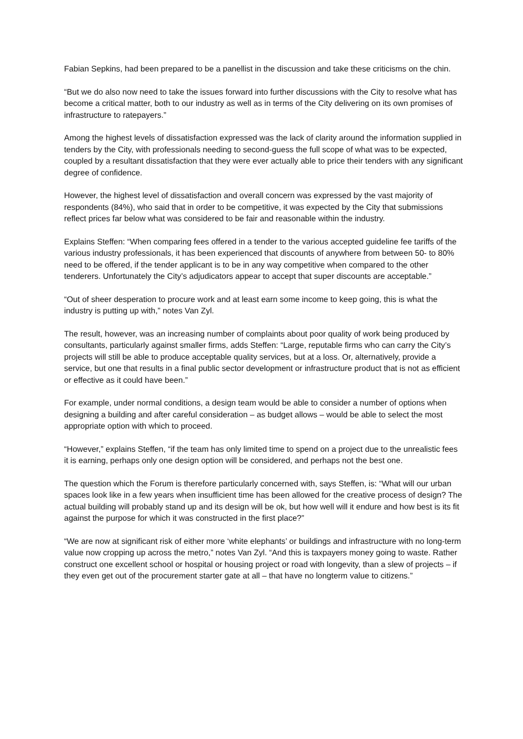Fabian Sepkins, had been prepared to be a panellist in the discussion and take these criticisms on the chin.
“But we do also now need to take the issues forward into further discussions with the City to resolve what has become a critical matter, both to our industry as well as in terms of the City delivering on its own promises of infrastructure to ratepayers.”
Among the highest levels of dissatisfaction expressed was the lack of clarity around the information supplied in tenders by the City, with professionals needing to second-guess the full scope of what was to be expected, coupled by a resultant dissatisfaction that they were ever actually able to price their tenders with any significant degree of confidence.
However, the highest level of dissatisfaction and overall concern was expressed by the vast majority of respondents (84%), who said that in order to be competitive, it was expected by the City that submissions reflect prices far below what was considered to be fair and reasonable within the industry.
Explains Steffen: “When comparing fees offered in a tender to the various accepted guideline fee tariffs of the various industry professionals, it has been experienced that discounts of anywhere from between 50- to 80% need to be offered, if the tender applicant is to be in any way competitive when compared to the other tenderers. Unfortunately the City’s adjudicators appear to accept that super discounts are acceptable.”
“Out of sheer desperation to procure work and at least earn some income to keep going, this is what the industry is putting up with,” notes Van Zyl.
The result, however, was an increasing number of complaints about poor quality of work being produced by consultants, particularly against smaller firms, adds Steffen: “Large, reputable firms who can carry the City’s projects will still be able to produce acceptable quality services, but at a loss. Or, alternatively, provide a service, but one that results in a final public sector development or infrastructure product that is not as efficient or effective as it could have been.”
For example, under normal conditions, a design team would be able to consider a number of options when designing a building and after careful consideration – as budget allows – would be able to select the most appropriate option with which to proceed.
“However,” explains Steffen, “if the team has only limited time to spend on a project due to the unrealistic fees it is earning, perhaps only one design option will be considered, and perhaps not the best one.
The question which the Forum is therefore particularly concerned with, says Steffen, is: “What will our urban spaces look like in a few years when insufficient time has been allowed for the creative process of design? The actual building will probably stand up and its design will be ok, but how well will it endure and how best is its fit against the purpose for which it was constructed in the first place?”
“We are now at significant risk of either more ‘white elephants’ or buildings and infrastructure with no long-term value now cropping up across the metro,” notes Van Zyl. “And this is taxpayers money going to waste. Rather construct one excellent school or hospital or housing project or road with longevity, than a slew of projects – if they even get out of the procurement starter gate at all – that have no longterm value to citizens.”